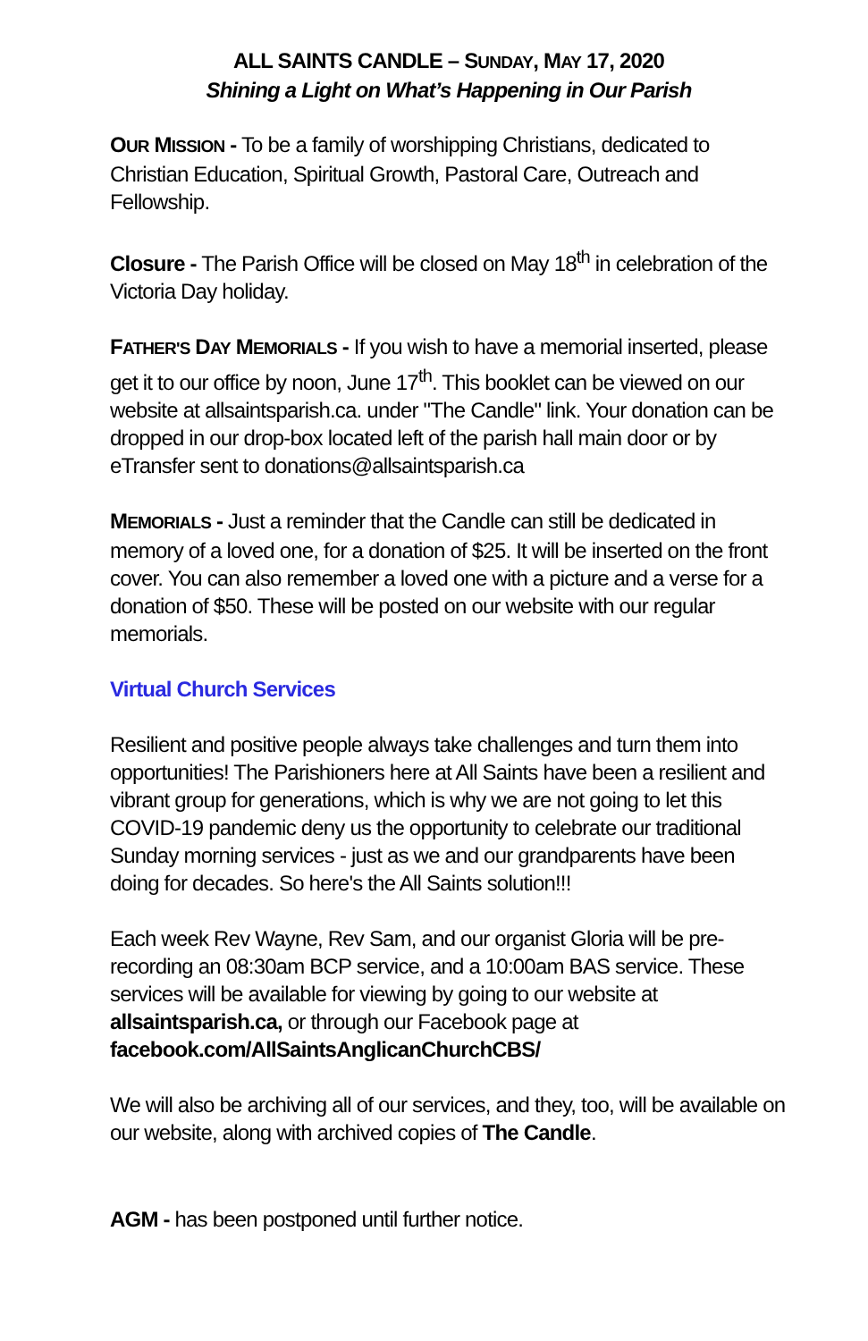ALL SAINTS CANDLE – SUNDAY, MAY 17, 2020
Shining a Light on What’s Happening in Our Parish
OUR MISSION - To be a family of worshipping Christians, dedicated to Christian Education, Spiritual Growth, Pastoral Care, Outreach and Fellowship.
Closure - The Parish Office will be closed on May 18<sup>th</sup> in celebration of the Victoria Day holiday.
FATHER'S DAY MEMORIALS - If you wish to have a memorial inserted, please get it to our office by noon, June 17<sup>th</sup>. This booklet can be viewed on our website at allsaintsparish.ca. under "The Candle" link. Your donation can be dropped in our drop-box located left of the parish hall main door or by eTransfer sent to donations@allsaintsparish.ca
MEMORIALS - Just a reminder that the Candle can still be dedicated in memory of a loved one, for a donation of $25. It will be inserted on the front cover. You can also remember a loved one with a picture and a verse for a donation of $50. These will be posted on our website with our regular memorials.
Virtual Church Services
Resilient and positive people always take challenges and turn them into opportunities! The Parishioners here at All Saints have been a resilient and vibrant group for generations, which is why we are not going to let this COVID-19 pandemic deny us the opportunity to celebrate our traditional Sunday morning services - just as we and our grandparents have been doing for decades. So here's the All Saints solution!!!
Each week Rev Wayne, Rev Sam, and our organist Gloria will be pre-recording an 08:30am BCP service, and a 10:00am BAS service. These services will be available for viewing by going to our website at allsaintsparish.ca, or through our Facebook page at facebook.com/AllSaintsAnglicanChurchCBS/
We will also be archiving all of our services, and they, too, will be available on our website, along with archived copies of The Candle.
AGM - has been postponed until further notice.